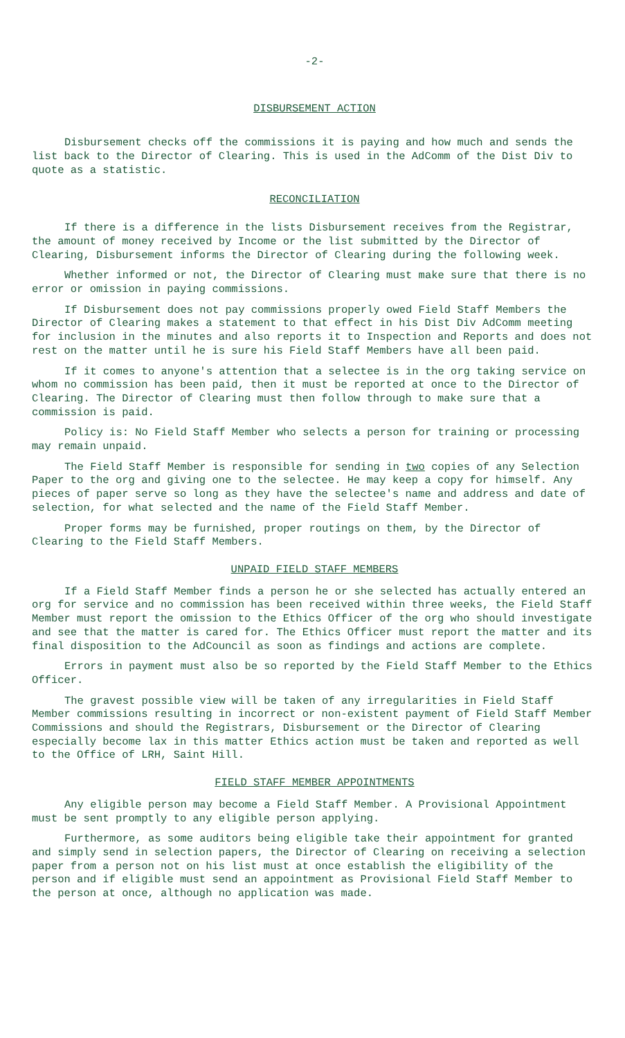-2-
DISBURSEMENT ACTION
Disbursement checks off the commissions it is paying and how much and sends the list back to the Director of Clearing. This is used in the AdComm of the Dist Div to quote as a statistic.
RECONCILIATION
If there is a difference in the lists Disbursement receives from the Registrar, the amount of money received by Income or the list submitted by the Director of Clearing, Disbursement informs the Director of Clearing during the following week.
Whether informed or not, the Director of Clearing must make sure that there is no error or omission in paying commissions.
If Disbursement does not pay commissions properly owed Field Staff Members the Director of Clearing makes a statement to that effect in his Dist Div AdComm meeting for inclusion in the minutes and also reports it to Inspection and Reports and does not rest on the matter until he is sure his Field Staff Members have all been paid.
If it comes to anyone's attention that a selectee is in the org taking service on whom no commission has been paid, then it must be reported at once to the Director of Clearing. The Director of Clearing must then follow through to make sure that a commission is paid.
Policy is: No Field Staff Member who selects a person for training or processing may remain unpaid.
The Field Staff Member is responsible for sending in two copies of any Selection Paper to the org and giving one to the selectee. He may keep a copy for himself. Any pieces of paper serve so long as they have the selectee's name and address and date of selection, for what selected and the name of the Field Staff Member.
Proper forms may be furnished, proper routings on them, by the Director of Clearing to the Field Staff Members.
UNPAID FIELD STAFF MEMBERS
If a Field Staff Member finds a person he or she selected has actually entered an org for service and no commission has been received within three weeks, the Field Staff Member must report the omission to the Ethics Officer of the org who should investigate and see that the matter is cared for. The Ethics Officer must report the matter and its final disposition to the AdCouncil as soon as findings and actions are complete.
Errors in payment must also be so reported by the Field Staff Member to the Ethics Officer.
The gravest possible view will be taken of any irregularities in Field Staff Member commissions resulting in incorrect or non-existent payment of Field Staff Member Commissions and should the Registrars, Disbursement or the Director of Clearing especially become lax in this matter Ethics action must be taken and reported as well to the Office of LRH, Saint Hill.
FIELD STAFF MEMBER APPOINTMENTS
Any eligible person may become a Field Staff Member. A Provisional Appointment must be sent promptly to any eligible person applying.
Furthermore, as some auditors being eligible take their appointment for granted and simply send in selection papers, the Director of Clearing on receiving a selection paper from a person not on his list must at once establish the eligibility of the person and if eligible must send an appointment as Provisional Field Staff Member to the person at once, although no application was made.